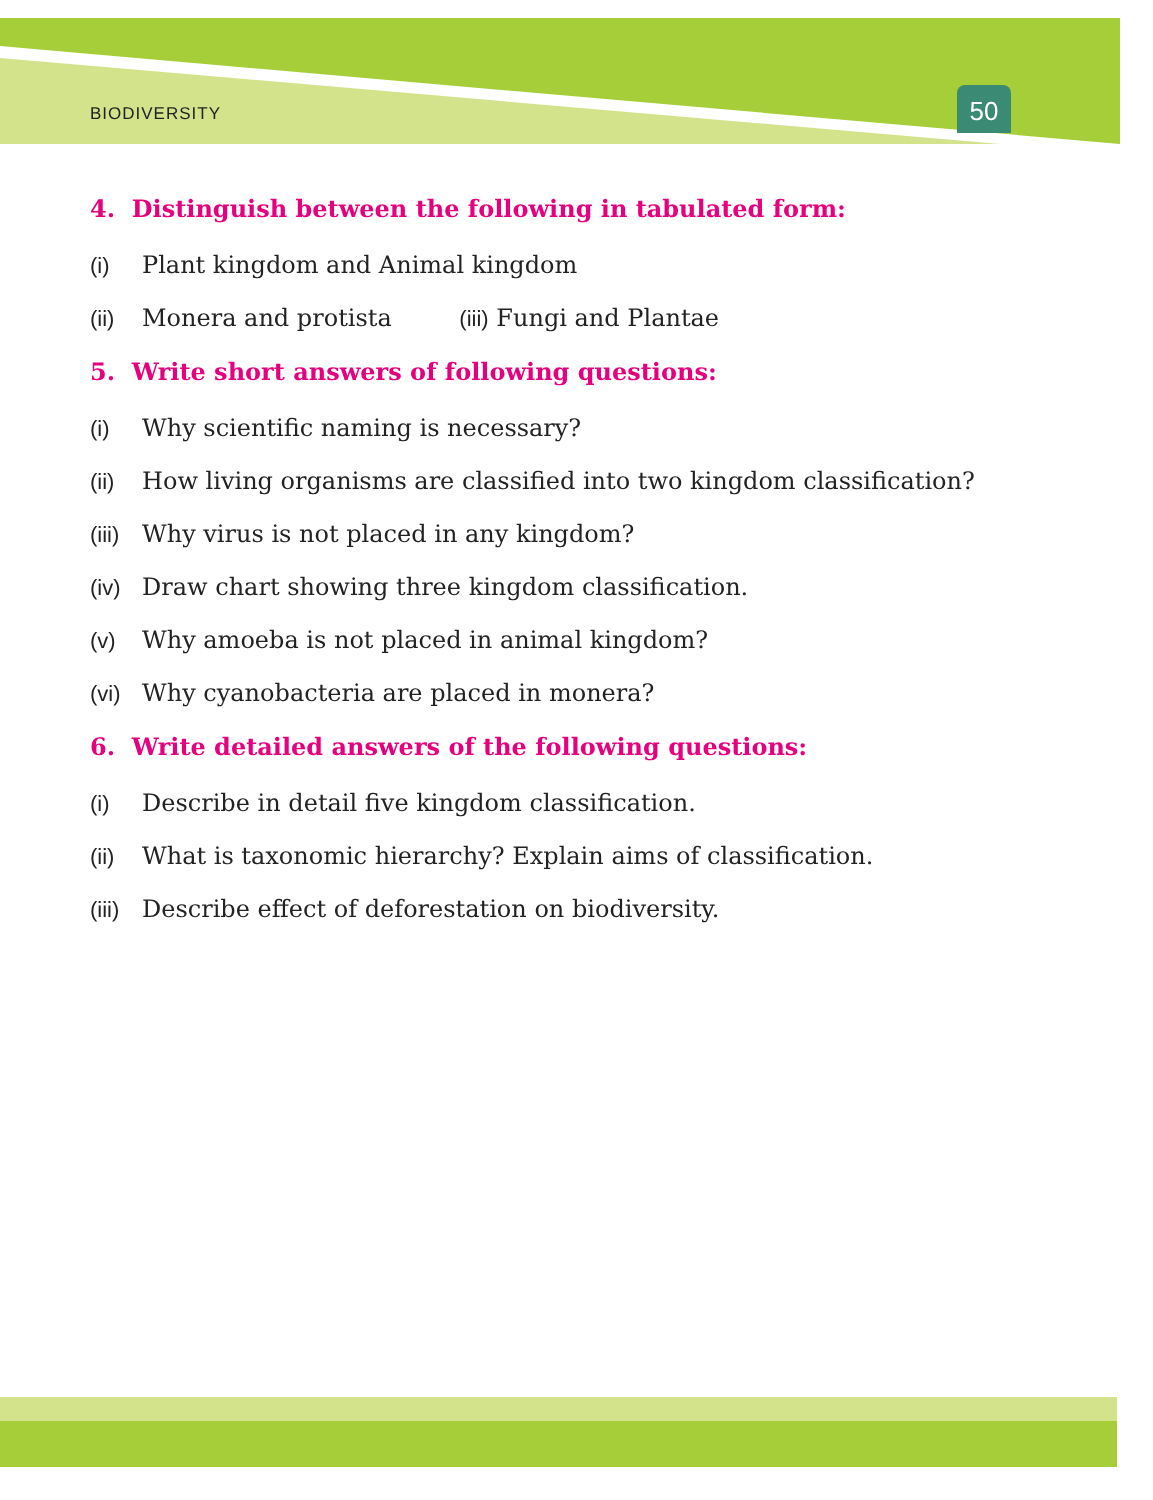BIODIVERSITY 50
4. Distinguish between the following in tabulated form:
(i) Plant kingdom and Animal kingdom
(ii) Monera and protista (iii) Fungi and Plantae
5. Write short answers of following questions:
(i) Why scientific naming is necessary?
(ii) How living organisms are classified into two kingdom classification?
(iii) Why virus is not placed in any kingdom?
(iv) Draw chart showing three kingdom classification.
(v) Why amoeba is not placed in animal kingdom?
(vi) Why cyanobacteria are placed in monera?
6. Write detailed answers of the following questions:
(i) Describe in detail five kingdom classification.
(ii) What is taxonomic hierarchy? Explain aims of classification.
(iii) Describe effect of deforestation on biodiversity.